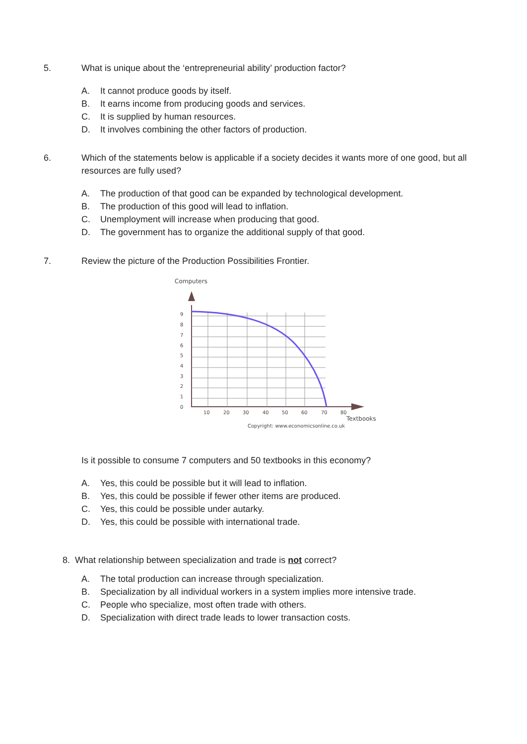5. What is unique about the ‘entrepreneurial ability’ production factor?
A. It cannot produce goods by itself.
B. It earns income from producing goods and services.
C. It is supplied by human resources.
D. It involves combining the other factors of production.
6. Which of the statements below is applicable if a society decides it wants more of one good, but all resources are fully used?
A. The production of that good can be expanded by technological development.
B. The production of this good will lead to inflation.
C. Unemployment will increase when producing that good.
D. The government has to organize the additional supply of that good.
7. Review the picture of the Production Possibilities Frontier.
Computers
9
8
7
6
5
4
3
2
1
0
10
20
30
40
50
60
70
80
Textbooks
Copyright: www.economicsonline.co.uk
Is it possible to consume 7 computers and 50 textbooks in this economy?
A. Yes, this could be possible but it will lead to inflation.
B. Yes, this could be possible if fewer other items are produced.
C. Yes, this could be possible under autarky.
D. Yes, this could be possible with international trade.
8. What relationship between specialization and trade is not correct?
A. The total production can increase through specialization.
B. Specialization by all individual workers in a system implies more intensive trade.
C. People who specialize, most often trade with others.
D. Specialization with direct trade leads to lower transaction costs.